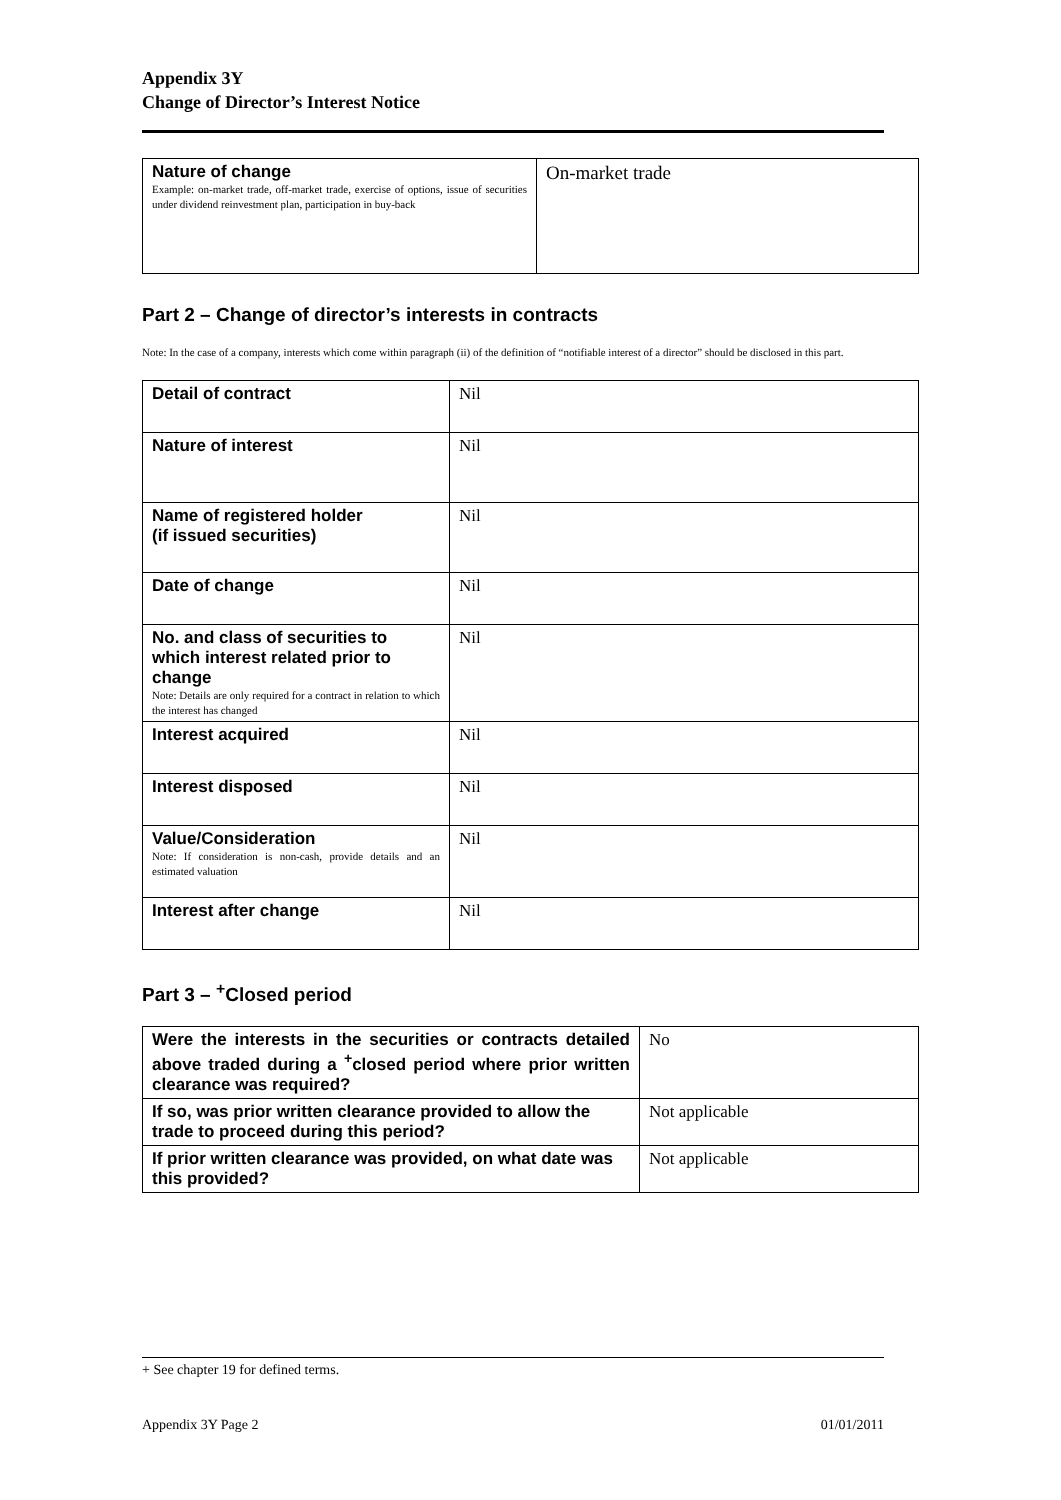Appendix 3Y
Change of Director’s Interest Notice
| Nature of change Example: on-market trade, off-market trade, exercise of options, issue of securities under dividend reinvestment plan, participation in buy-back | On-market trade |
Part 2 – Change of director’s interests in contracts
Note: In the case of a company, interests which come within paragraph (ii) of the definition of “notifiable interest of a director” should be disclosed in this part.
| Detail of contract | Nil |
| Nature of interest | Nil |
| Name of registered holder (if issued securities) | Nil |
| Date of change | Nil |
| No. and class of securities to which interest related prior to change Note: Details are only required for a contract in relation to which the interest has changed | Nil |
| Interest acquired | Nil |
| Interest disposed | Nil |
| Value/Consideration Note: If consideration is non-cash, provide details and an estimated valuation | Nil |
| Interest after change | Nil |
Part 3 – <sup>+</sup>Closed period
| Were the interests in the securities or contracts detailed above traded during a <sup>+</sup>closed period where prior written clearance was required? | No |
| If so, was prior written clearance provided to allow the trade to proceed during this period? | Not applicable |
| If prior written clearance was provided, on what date was this provided? | Not applicable |
+ See chapter 19 for defined terms.
Appendix 3Y Page 2 01/01/2011